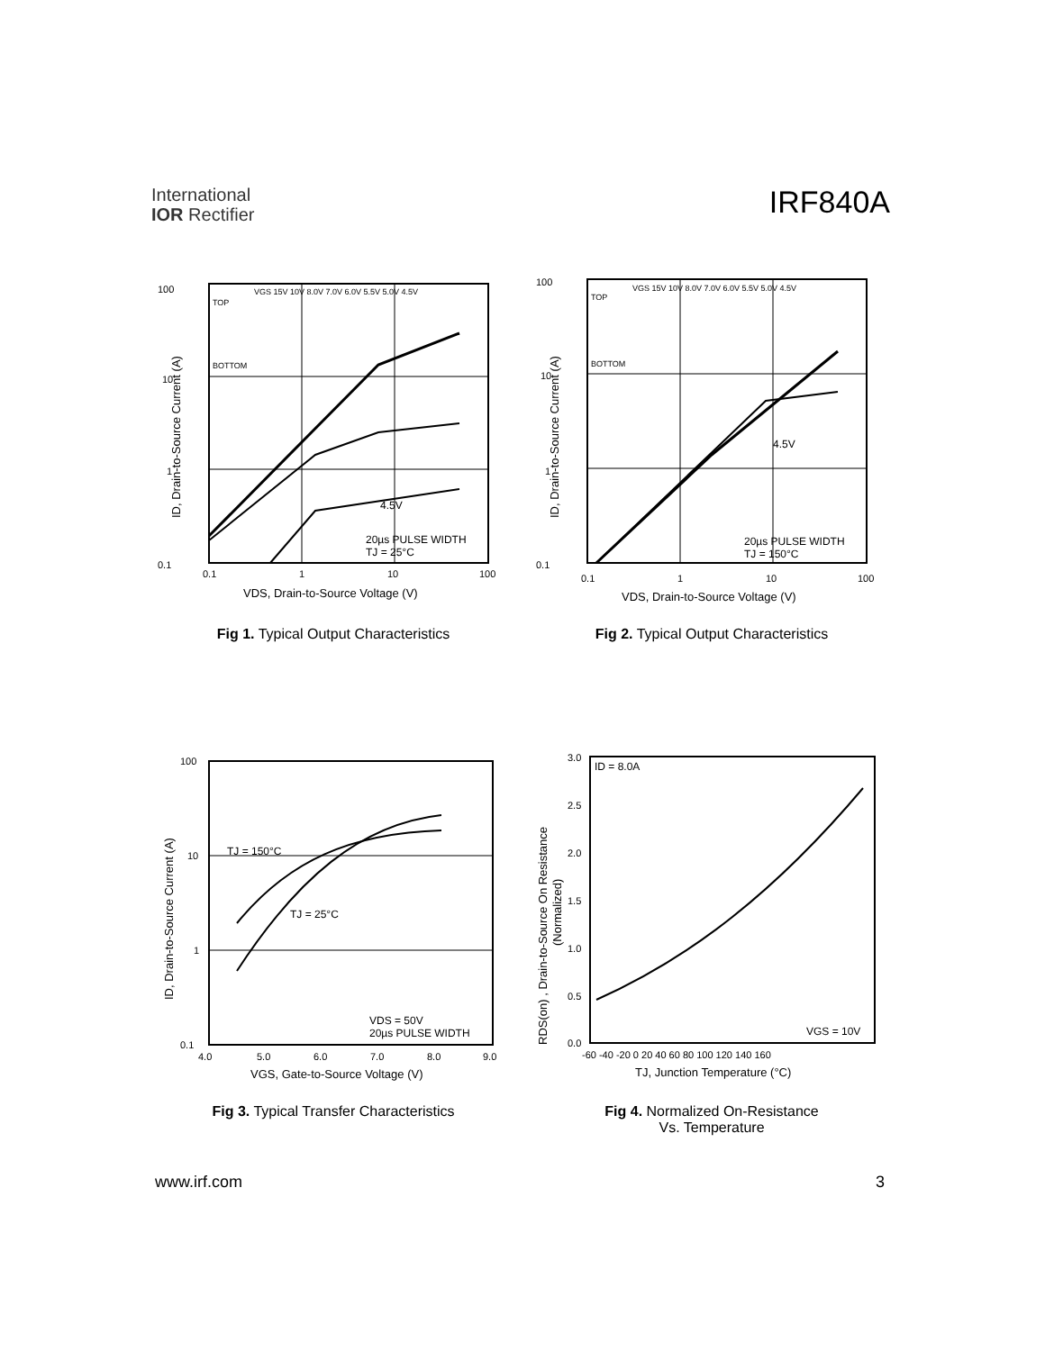International
IOR Rectifier
IRF840A
100
10
1
0.1
0.1
1
10
100
TOP
BOTTOM
VGS 15V 10V 8.0V 7.0V 6.0V 5.5V 5.0V 4.5V
4.5V
20µs PULSE WIDTH
TJ = 25°C
VDS, Drain-to-Source Voltage (V)
ID, Drain-to-Source Current (A)
Fig 1. Typical Output Characteristics
100
10
1
0.1
0.1
1
10
100
TOP
BOTTOM
VGS 15V 10V 8.0V 7.0V 6.0V 5.5V 5.0V 4.5V
4.5V
20µs PULSE WIDTH
TJ = 150°C
VDS, Drain-to-Source Voltage (V)
ID, Drain-to-Source Current (A)
Fig 2. Typical Output Characteristics
100
10
1
0.1
4.0
5.0
6.0
7.0
8.0
9.0
TJ = 150°C
TJ = 25°C
VDS = 50V
20µs PULSE WIDTH
VGS, Gate-to-Source Voltage (V)
ID, Drain-to-Source Current (A)
Fig 3. Typical Transfer Characteristics
3.0
2.5
2.0
1.5
1.0
0.5
0.0
-60 -40 -20 0 20 40 60 80 100 120 140 160
ID = 8.0A
VGS = 10V
TJ, Junction Temperature (°C)
RDS(on) , Drain-to-Source On Resistance
(Normalized)
Fig 4. Normalized On-Resistance
Vs. Temperature
www.irf.com 3